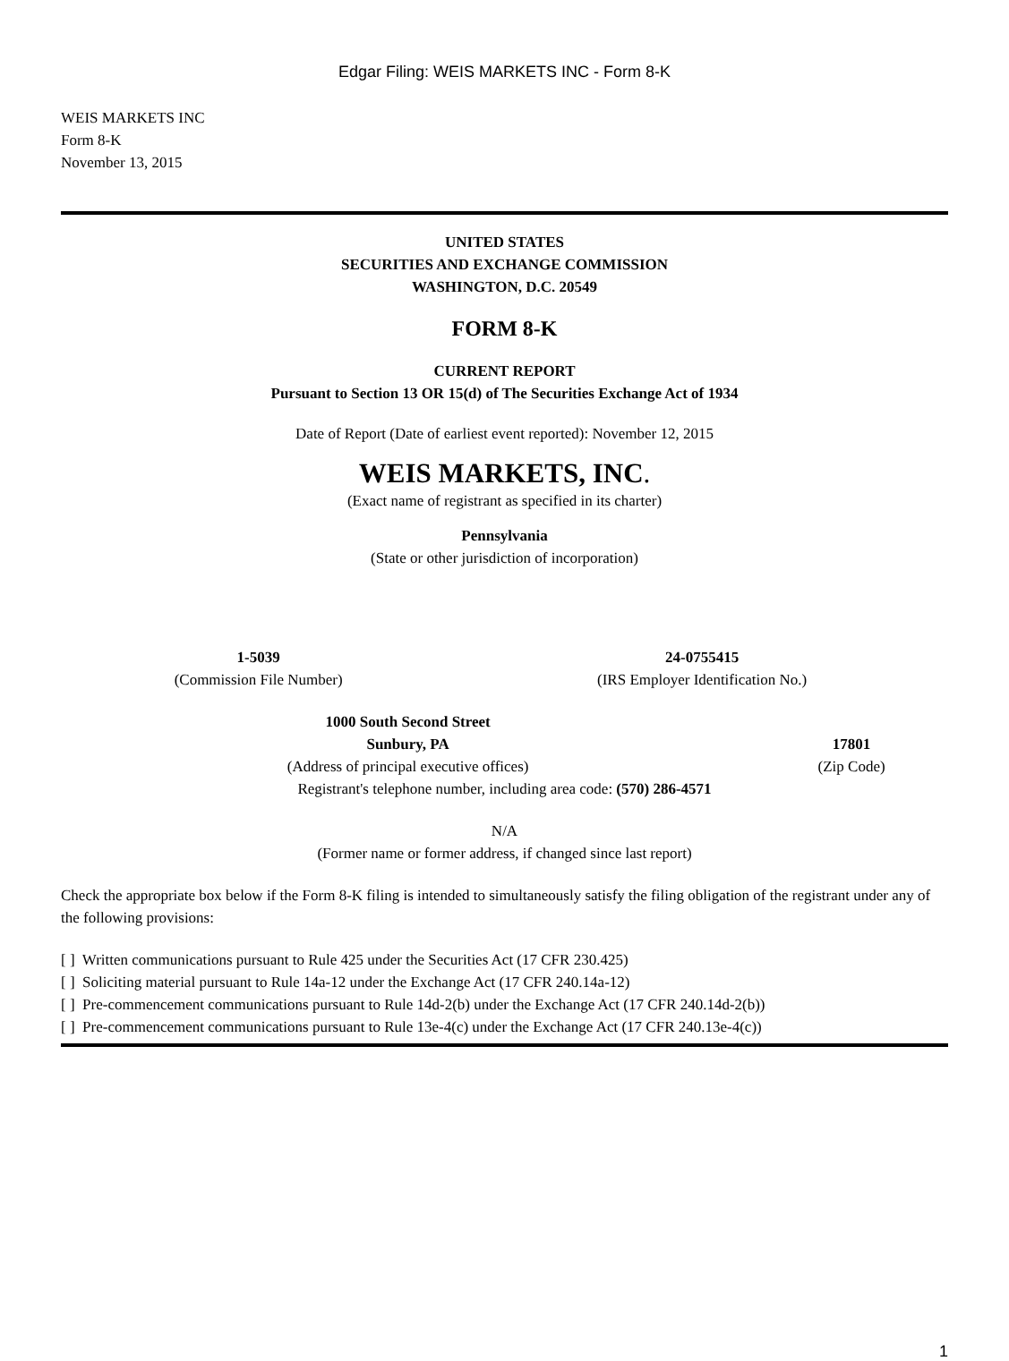Edgar Filing: WEIS MARKETS INC - Form 8-K
WEIS MARKETS INC
Form 8-K
November 13, 2015
UNITED STATES
SECURITIES AND EXCHANGE COMMISSION
WASHINGTON, D.C. 20549
FORM 8-K
CURRENT REPORT
Pursuant to Section 13 OR 15(d) of The Securities Exchange Act of 1934
Date of Report (Date of earliest event reported): November 12, 2015
WEIS MARKETS, INC.
(Exact name of registrant as specified in its charter)
Pennsylvania
(State or other jurisdiction of incorporation)
| 1-5039 | 24-0755415 |
| (Commission File Number) | (IRS Employer Identification No.) |
| 1000 South Second Street | |
| Sunbury, PA | 17801 |
| (Address of principal executive offices) | (Zip Code) |
Registrant's telephone number, including area code: (570) 286-4571
N/A
(Former name or former address, if changed since last report)
Check the appropriate box below if the Form 8-K filing is intended to simultaneously satisfy the filing obligation of the registrant under any of the following provisions:
[ ] Written communications pursuant to Rule 425 under the Securities Act (17 CFR 230.425)
[ ] Soliciting material pursuant to Rule 14a-12 under the Exchange Act (17 CFR 240.14a-12)
[ ] Pre-commencement communications pursuant to Rule 14d-2(b) under the Exchange Act (17 CFR 240.14d-2(b))
[ ] Pre-commencement communications pursuant to Rule 13e-4(c) under the Exchange Act (17 CFR 240.13e-4(c))
1